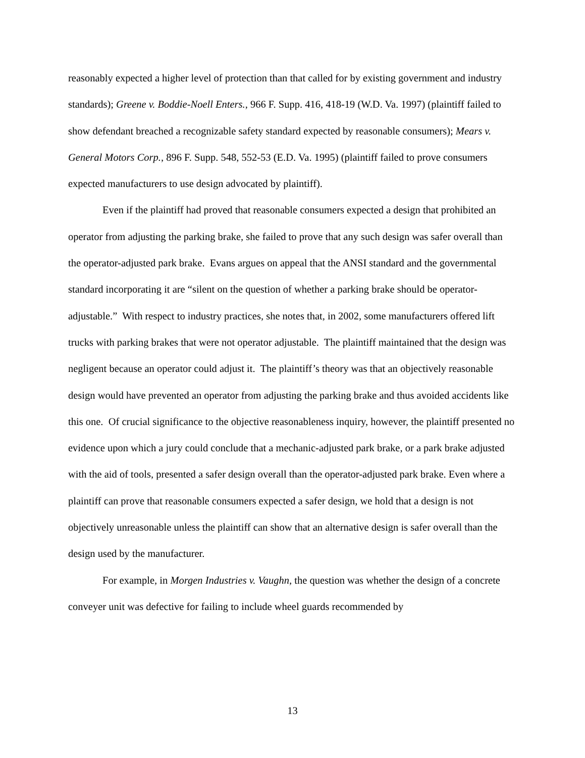reasonably expected a higher level of protection than that called for by existing government and industry standards); Greene v. Boddie-Noell Enters., 966 F. Supp. 416, 418-19 (W.D. Va. 1997) (plaintiff failed to show defendant breached a recognizable safety standard expected by reasonable consumers); Mears v. General Motors Corp., 896 F. Supp. 548, 552-53 (E.D. Va. 1995) (plaintiff failed to prove consumers expected manufacturers to use design advocated by plaintiff).
Even if the plaintiff had proved that reasonable consumers expected a design that prohibited an operator from adjusting the parking brake, she failed to prove that any such design was safer overall than the operator-adjusted park brake. Evans argues on appeal that the ANSI standard and the governmental standard incorporating it are “silent on the question of whether a parking brake should be operator-adjustable.” With respect to industry practices, she notes that, in 2002, some manufacturers offered lift trucks with parking brakes that were not operator adjustable. The plaintiff maintained that the design was negligent because an operator could adjust it. The plaintiff’s theory was that an objectively reasonable design would have prevented an operator from adjusting the parking brake and thus avoided accidents like this one. Of crucial significance to the objective reasonableness inquiry, however, the plaintiff presented no evidence upon which a jury could conclude that a mechanic-adjusted park brake, or a park brake adjusted with the aid of tools, presented a safer design overall than the operator-adjusted park brake. Even where a plaintiff can prove that reasonable consumers expected a safer design, we hold that a design is not objectively unreasonable unless the plaintiff can show that an alternative design is safer overall than the design used by the manufacturer.
For example, in Morgen Industries v. Vaughn, the question was whether the design of a concrete conveyer unit was defective for failing to include wheel guards recommended by
13